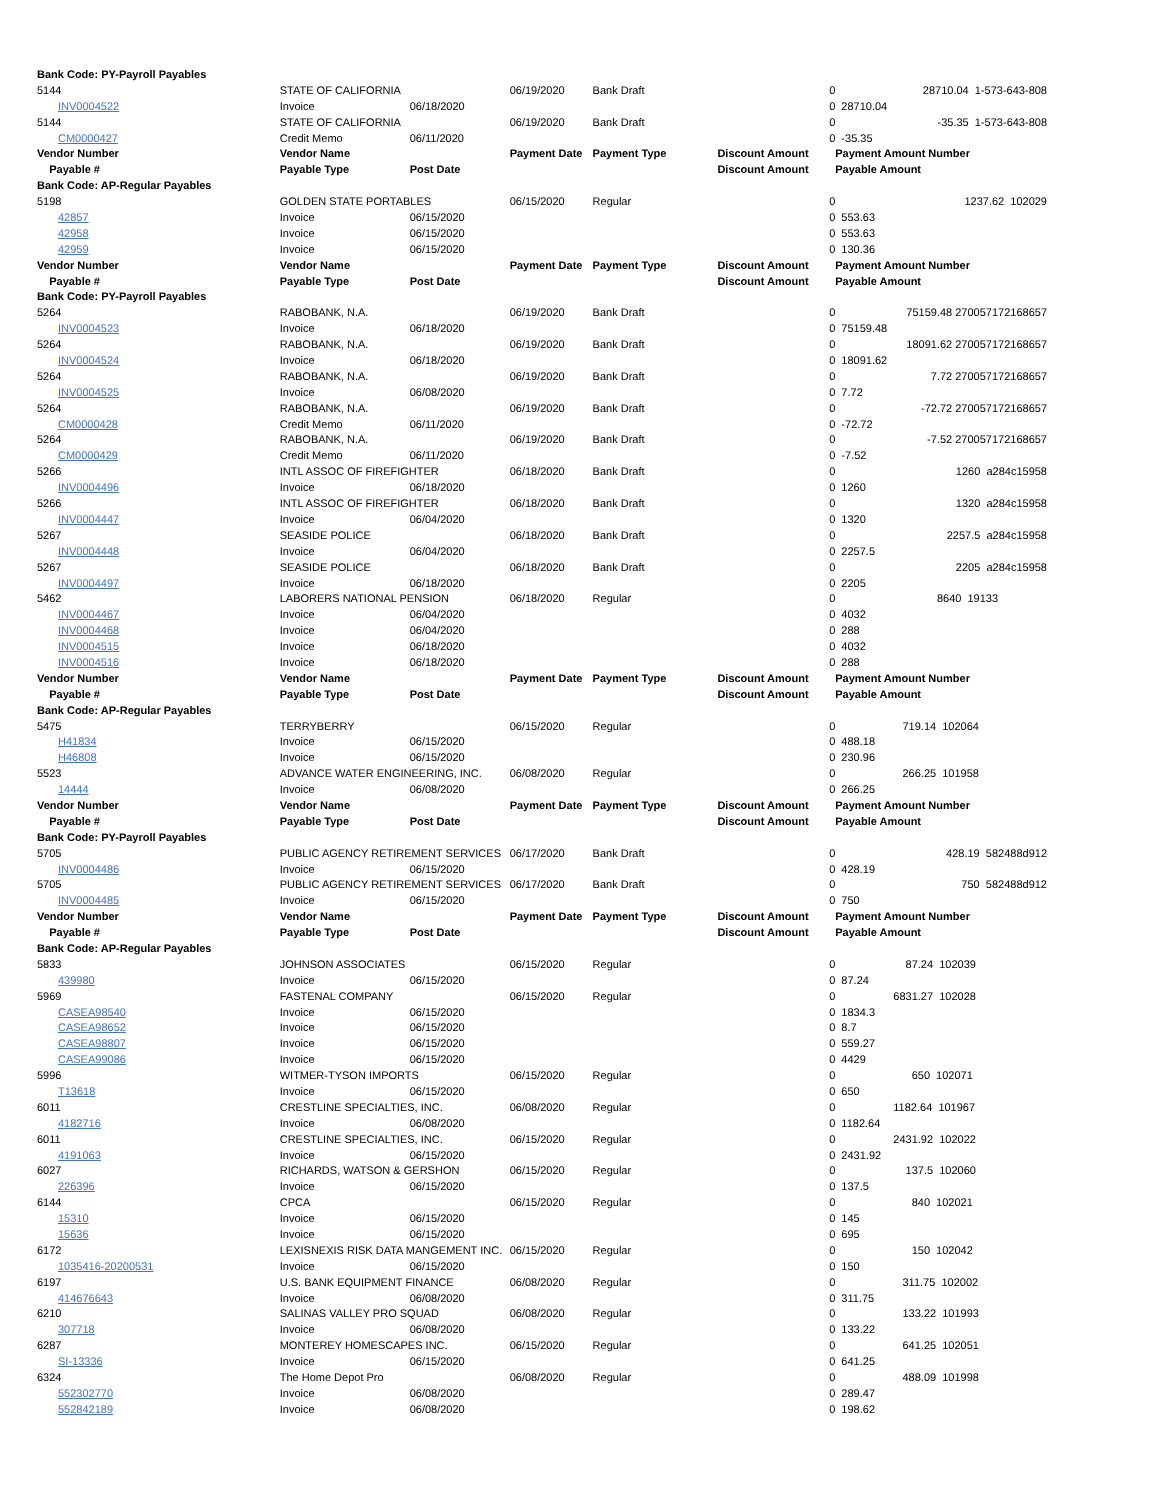| Bank Code: PY-Payroll Payables | | | | | | | | |
| 5144 | STATE OF CALIFORNIA | | 06/19/2020 | Bank Draft | 0 | 28710.04 1-573-643-808 | | |
| INV0004522 | Invoice | 06/18/2020 | | | 0 | 28710.04 | | |
| 5144 | STATE OF CALIFORNIA | | 06/19/2020 | Bank Draft | 0 | -35.35 1-573-643-808 | | |
| CM0000427 | Credit Memo | 06/11/2020 | | | 0 | -35.35 | | |
| Vendor Number | Vendor Name | | Payment Date | Payment Type | Discount Amount | Payment Amount Number | | |
| Payable # | Payable Type | Post Date | | | Discount Amount | Payable Amount | | |
| Bank Code: AP-Regular Payables | | | | | | | | |
| 5198 | GOLDEN STATE PORTABLES | | 06/15/2020 | Regular | 0 | 1237.62 102029 | | |
| 42857 | Invoice | 06/15/2020 | | | 0 | 553.63 | | |
| 42958 | Invoice | 06/15/2020 | | | 0 | 553.63 | | |
| 42959 | Invoice | 06/15/2020 | | | 0 | 130.36 | | |
| Vendor Number | Vendor Name | | Payment Date | Payment Type | Discount Amount | Payment Amount Number | | |
| Payable # | Payable Type | Post Date | | | Discount Amount | Payable Amount | | |
| Bank Code: PY-Payroll Payables | | | | | | | | |
| 5264 | RABOBANK, N.A. | | 06/19/2020 | Bank Draft | 0 | 75159.48 270057172168657 | | |
| INV0004523 | Invoice | 06/18/2020 | | | 0 | 75159.48 | | |
| 5264 | RABOBANK, N.A. | | 06/19/2020 | Bank Draft | 0 | 18091.62 270057172168657 | | |
| INV0004524 | Invoice | 06/18/2020 | | | 0 | 18091.62 | | |
| 5264 | RABOBANK, N.A. | | 06/19/2020 | Bank Draft | 0 | 7.72 270057172168657 | | |
| INV0004525 | Invoice | 06/08/2020 | | | 0 | 7.72 | | |
| 5264 | RABOBANK, N.A. | | 06/19/2020 | Bank Draft | 0 | -72.72 270057172168657 | | |
| CM0000428 | Credit Memo | 06/11/2020 | | | 0 | -72.72 | | |
| 5264 | RABOBANK, N.A. | | 06/19/2020 | Bank Draft | 0 | -7.52 270057172168657 | | |
| CM0000429 | Credit Memo | 06/11/2020 | | | 0 | -7.52 | | |
| 5266 | INTL ASSOC OF FIREFIGHTER | | 06/18/2020 | Bank Draft | 0 | 1260 a284c15958 | | |
| INV0004496 | Invoice | 06/18/2020 | | | 0 | 1260 | | |
| 5266 | INTL ASSOC OF FIREFIGHTER | | 06/18/2020 | Bank Draft | 0 | 1320 a284c15958 | | |
| INV0004447 | Invoice | 06/04/2020 | | | 0 | 1320 | | |
| 5267 | SEASIDE POLICE | | 06/18/2020 | Bank Draft | 0 | 2257.5 a284c15958 | | |
| INV0004448 | Invoice | 06/04/2020 | | | 0 | 2257.5 | | |
| 5267 | SEASIDE POLICE | | 06/18/2020 | Bank Draft | 0 | 2205 a284c15958 | | |
| INV0004497 | Invoice | 06/18/2020 | | | 0 | 2205 | | |
| 5462 | LABORERS NATIONAL PENSION | | 06/18/2020 | Regular | 0 | 8640 19133 | | |
| INV0004467 | Invoice | 06/04/2020 | | | 0 | 4032 | | |
| INV0004468 | Invoice | 06/04/2020 | | | 0 | 288 | | |
| INV0004515 | Invoice | 06/18/2020 | | | 0 | 4032 | | |
| INV0004516 | Invoice | 06/18/2020 | | | 0 | 288 | | |
| Vendor Number | Vendor Name | | Payment Date | Payment Type | Discount Amount | Payment Amount Number | | |
| Payable # | Payable Type | Post Date | | | Discount Amount | Payable Amount | | |
| Bank Code: AP-Regular Payables | | | | | | | | |
| 5475 | TERRYBERRY | | 06/15/2020 | Regular | 0 | 719.14 102064 | | |
| H41834 | Invoice | 06/15/2020 | | | 0 | 488.18 | | |
| H46808 | Invoice | 06/15/2020 | | | 0 | 230.96 | | |
| 5523 | ADVANCE WATER ENGINEERING, INC. | | 06/08/2020 | Regular | 0 | 266.25 101958 | | |
| 14444 | Invoice | 06/08/2020 | | | 0 | 266.25 | | |
| Vendor Number | Vendor Name | | Payment Date | Payment Type | Discount Amount | Payment Amount Number | | |
| Payable # | Payable Type | Post Date | | | Discount Amount | Payable Amount | | |
| Bank Code: PY-Payroll Payables | | | | | | | | |
| 5705 | PUBLIC AGENCY RETIREMENT SERVICES | | 06/17/2020 | Bank Draft | 0 | 428.19 582488d912 | | |
| INV0004486 | Invoice | 06/15/2020 | | | 0 | 428.19 | | |
| 5705 | PUBLIC AGENCY RETIREMENT SERVICES | | 06/17/2020 | Bank Draft | 0 | 750 582488d912 | | |
| INV0004485 | Invoice | 06/15/2020 | | | 0 | 750 | | |
| Vendor Number | Vendor Name | | Payment Date | Payment Type | Discount Amount | Payment Amount Number | | |
| Payable # | Payable Type | Post Date | | | Discount Amount | Payable Amount | | |
| Bank Code: AP-Regular Payables | | | | | | | | |
| 5833 | JOHNSON ASSOCIATES | | 06/15/2020 | Regular | 0 | 87.24 102039 | | |
| 439980 | Invoice | 06/15/2020 | | | 0 | 87.24 | | |
| 5969 | FASTENAL COMPANY | | 06/15/2020 | Regular | 0 | 6831.27 102028 | | |
| CASEA98540 | Invoice | 06/15/2020 | | | 0 | 1834.3 | | |
| CASEA98652 | Invoice | 06/15/2020 | | | 0 | 8.7 | | |
| CASEA98807 | Invoice | 06/15/2020 | | | 0 | 559.27 | | |
| CASEA99086 | Invoice | 06/15/2020 | | | 0 | 4429 | | |
| 5996 | WITMER-TYSON IMPORTS | | 06/15/2020 | Regular | 0 | 650 102071 | | |
| T13618 | Invoice | 06/15/2020 | | | 0 | 650 | | |
| 6011 | CRESTLINE SPECIALTIES, INC. | | 06/08/2020 | Regular | 0 | 1182.64 101967 | | |
| 4182716 | Invoice | 06/08/2020 | | | 0 | 1182.64 | | |
| 6011 | CRESTLINE SPECIALTIES, INC. | | 06/15/2020 | Regular | 0 | 2431.92 102022 | | |
| 4191063 | Invoice | 06/15/2020 | | | 0 | 2431.92 | | |
| 6027 | RICHARDS, WATSON & GERSHON | | 06/15/2020 | Regular | 0 | 137.5 102060 | | |
| 226396 | Invoice | 06/15/2020 | | | 0 | 137.5 | | |
| 6144 | CPCA | | 06/15/2020 | Regular | 0 | 840 102021 | | |
| 15310 | Invoice | 06/15/2020 | | | 0 | 145 | | |
| 15636 | Invoice | 06/15/2020 | | | 0 | 695 | | |
| 6172 | LEXISNEXIS RISK DATA MANGEMENT INC. | | 06/15/2020 | Regular | 0 | 150 102042 | | |
| 1035416-20200531 | Invoice | 06/15/2020 | | | 0 | 150 | | |
| 6197 | U.S. BANK EQUIPMENT FINANCE | | 06/08/2020 | Regular | 0 | 311.75 102002 | | |
| 414676643 | Invoice | 06/08/2020 | | | 0 | 311.75 | | |
| 6210 | SALINAS VALLEY PRO SQUAD | | 06/08/2020 | Regular | 0 | 133.22 101993 | | |
| 307718 | Invoice | 06/08/2020 | | | 0 | 133.22 | | |
| 6287 | MONTEREY HOMESCAPES INC. | | 06/15/2020 | Regular | 0 | 641.25 102051 | | |
| SI-13336 | Invoice | 06/15/2020 | | | 0 | 641.25 | | |
| 6324 | The Home Depot Pro | | 06/08/2020 | Regular | 0 | 488.09 101998 | | |
| 552302770 | Invoice | 06/08/2020 | | | 0 | 289.47 | | |
| 552842189 | Invoice | 06/08/2020 | | | 0 | 198.62 | | |